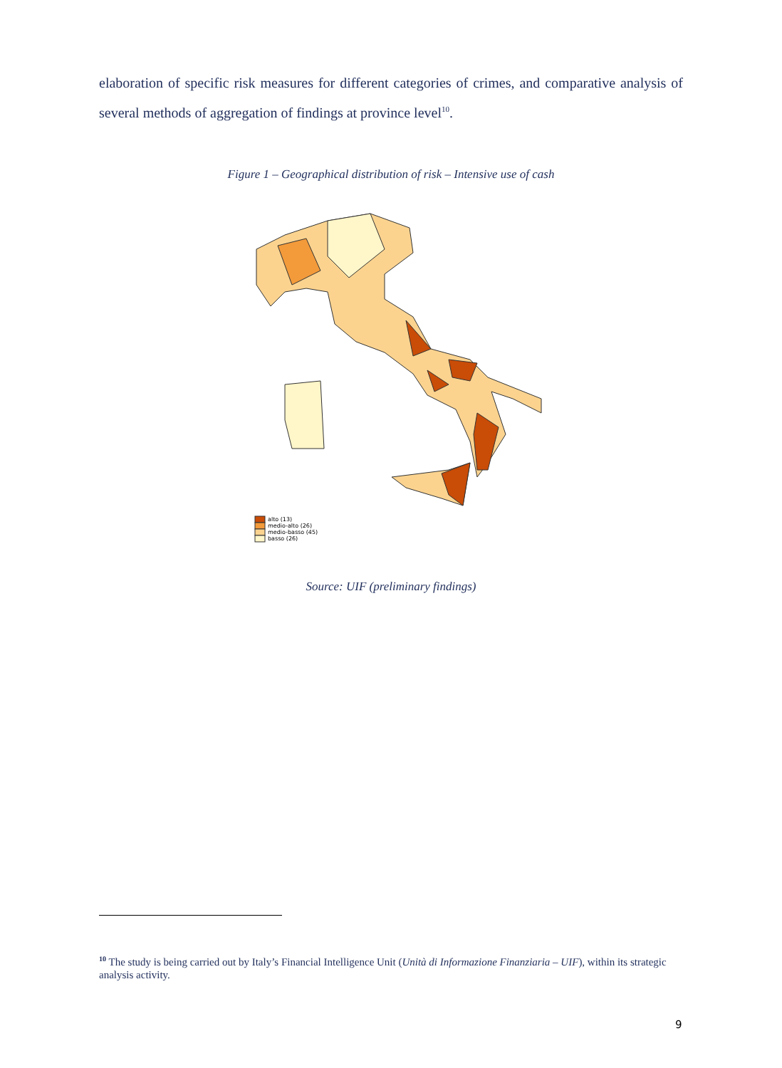elaboration of specific risk measures for different categories of crimes, and comparative analysis of several methods of aggregation of findings at province level<sup>10</sup>.
Figure 1 – Geographical distribution of risk – Intensive use of cash
alto (13)
medio-alto (26)
medio-basso (45)
basso (26)
Source: UIF (preliminary findings)
<sup>10</sup> The study is being carried out by Italy’s Financial Intelligence Unit (Unità di Informazione Finanziaria – UIF), within its strategic analysis activity.
9